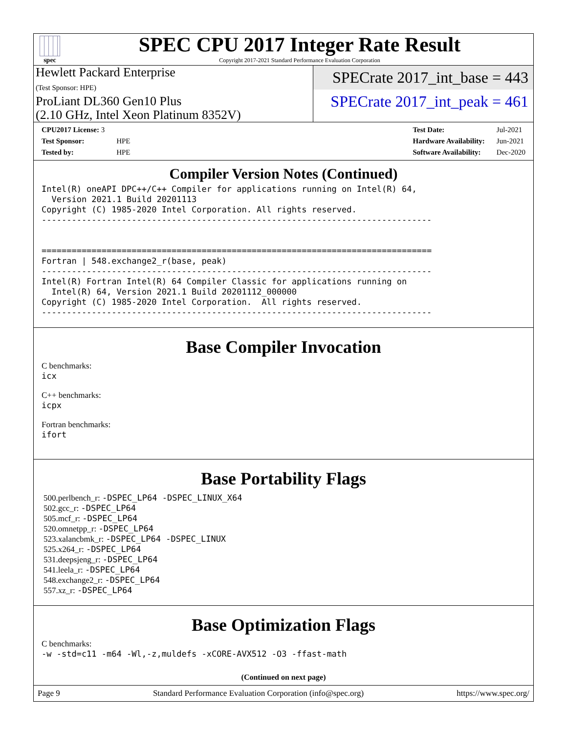spec
SPEC CPU 2017 Integer Rate Result
Copyright 2017-2021 Standard Performance Evaluation Corporation
Hewlett Packard Enterprise
(Test Sponsor: HPE)
ProLiant DL360 Gen10 Plus
(2.10 GHz, Intel Xeon Platinum 8352V)
SPECrate 2017_int_base = 443
SPECrate 2017_int_peak = 461
| CPU2017 License: 3 | |
| Test Sponsor: | HPE |
| Tested by: | HPE |
| Test Date: | Jul-2021 |
| Hardware Availability: | Jun-2021 |
| Software Availability: | Dec-2020 |
Compiler Version Notes (Continued)
Intel(R) oneAPI DPC++/C++ Compiler for applications running on Intel(R) 64,
  Version 2021.1 Build 20201113
Copyright (C) 1985-2020 Intel Corporation. All rights reserved.
------------------------------------------------------------------------------


==============================================================================
Fortran | 548.exchange2_r(base, peak)
------------------------------------------------------------------------------
Intel(R) Fortran Intel(R) 64 Compiler Classic for applications running on
  Intel(R) 64, Version 2021.1 Build 20201112_000000
Copyright (C) 1985-2020 Intel Corporation.  All rights reserved.
------------------------------------------------------------------------------
Base Compiler Invocation
C benchmarks:
icx
C++ benchmarks:
icpx
Fortran benchmarks:
ifort
Base Portability Flags
500.perlbench_r: -DSPEC_LP64 -DSPEC_LINUX_X64
502.gcc_r: -DSPEC_LP64
505.mcf_r: -DSPEC_LP64
520.omnetpp_r: -DSPEC_LP64
523.xalancbmk_r: -DSPEC_LP64 -DSPEC_LINUX
525.x264_r: -DSPEC_LP64
531.deepsjeng_r: -DSPEC_LP64
541.leela_r: -DSPEC_LP64
548.exchange2_r: -DSPEC_LP64
557.xz_r: -DSPEC_LP64
Base Optimization Flags
C benchmarks:
-w -std=c11 -m64 -Wl,-z,muldefs -xCORE-AVX512 -O3 -ffast-math
(Continued on next page)
Page 9 Standard Performance Evaluation Corporation (info@spec.org) https://www.spec.org/